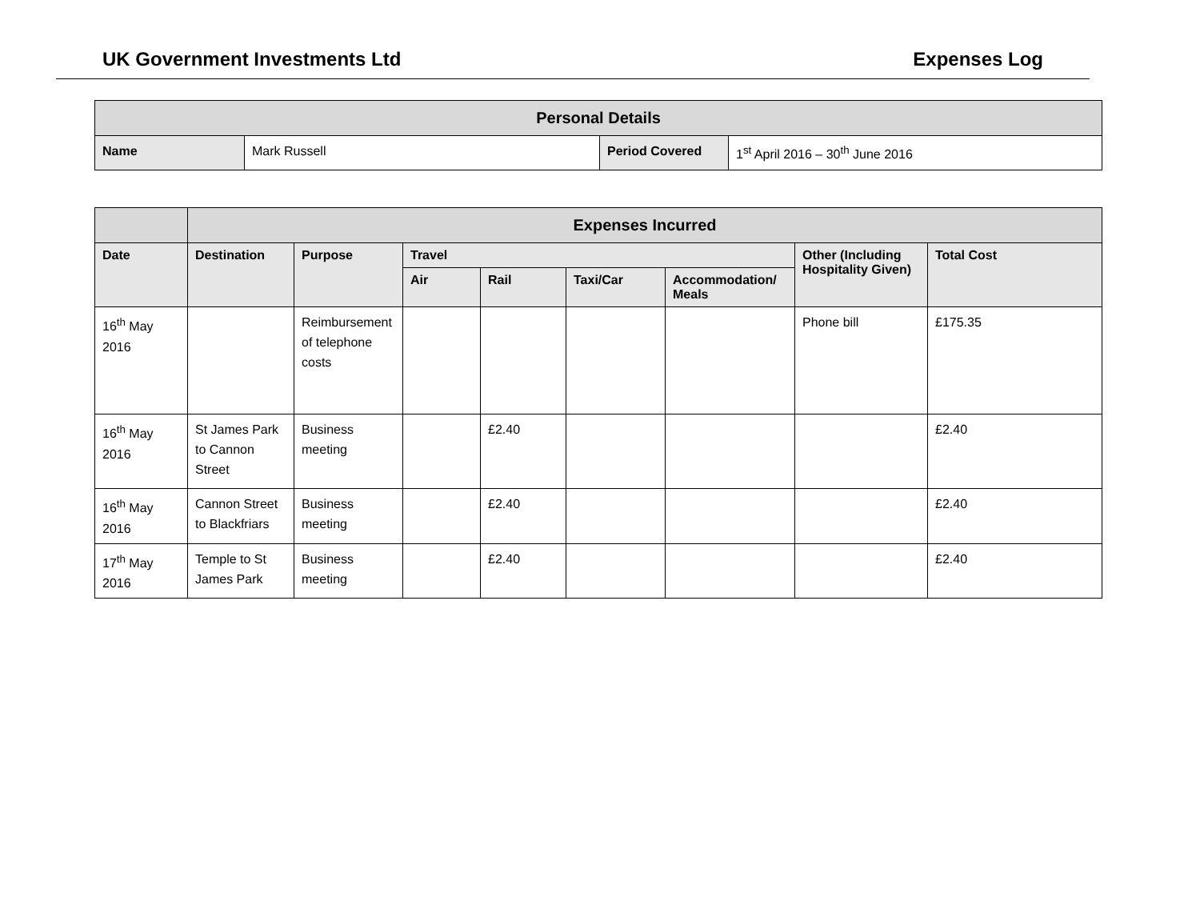UK Government Investments Ltd Expenses Log
| Personal Details | | | |
| --- | --- | --- | --- |
| Name | Mark Russell | Period Covered | 1<sup>st</sup> April 2016 – 30<sup>th</sup> June 2016 |
| | Expenses Incurred | | | | | | | |
| --- | --- | --- | --- | --- | --- | --- | --- | --- |
| Date | Destination | Purpose | Travel | | | | Other (Including Hospitality Given) | Total Cost |
| | | | Air | Rail | Taxi/Car | Accommodation/ Meals | | |
| 16<sup>th</sup> May 2016 | | Reimbursement of telephone costs | | | | | Phone bill | £175.35 |
| 16<sup>th</sup> May 2016 | St James Park to Cannon Street | Business meeting | | £2.40 | | | | £2.40 |
| 16<sup>th</sup> May 2016 | Cannon Street to Blackfriars | Business meeting | | £2.40 | | | | £2.40 |
| 17<sup>th</sup> May 2016 | Temple to St James Park | Business meeting | | £2.40 | | | | £2.40 |